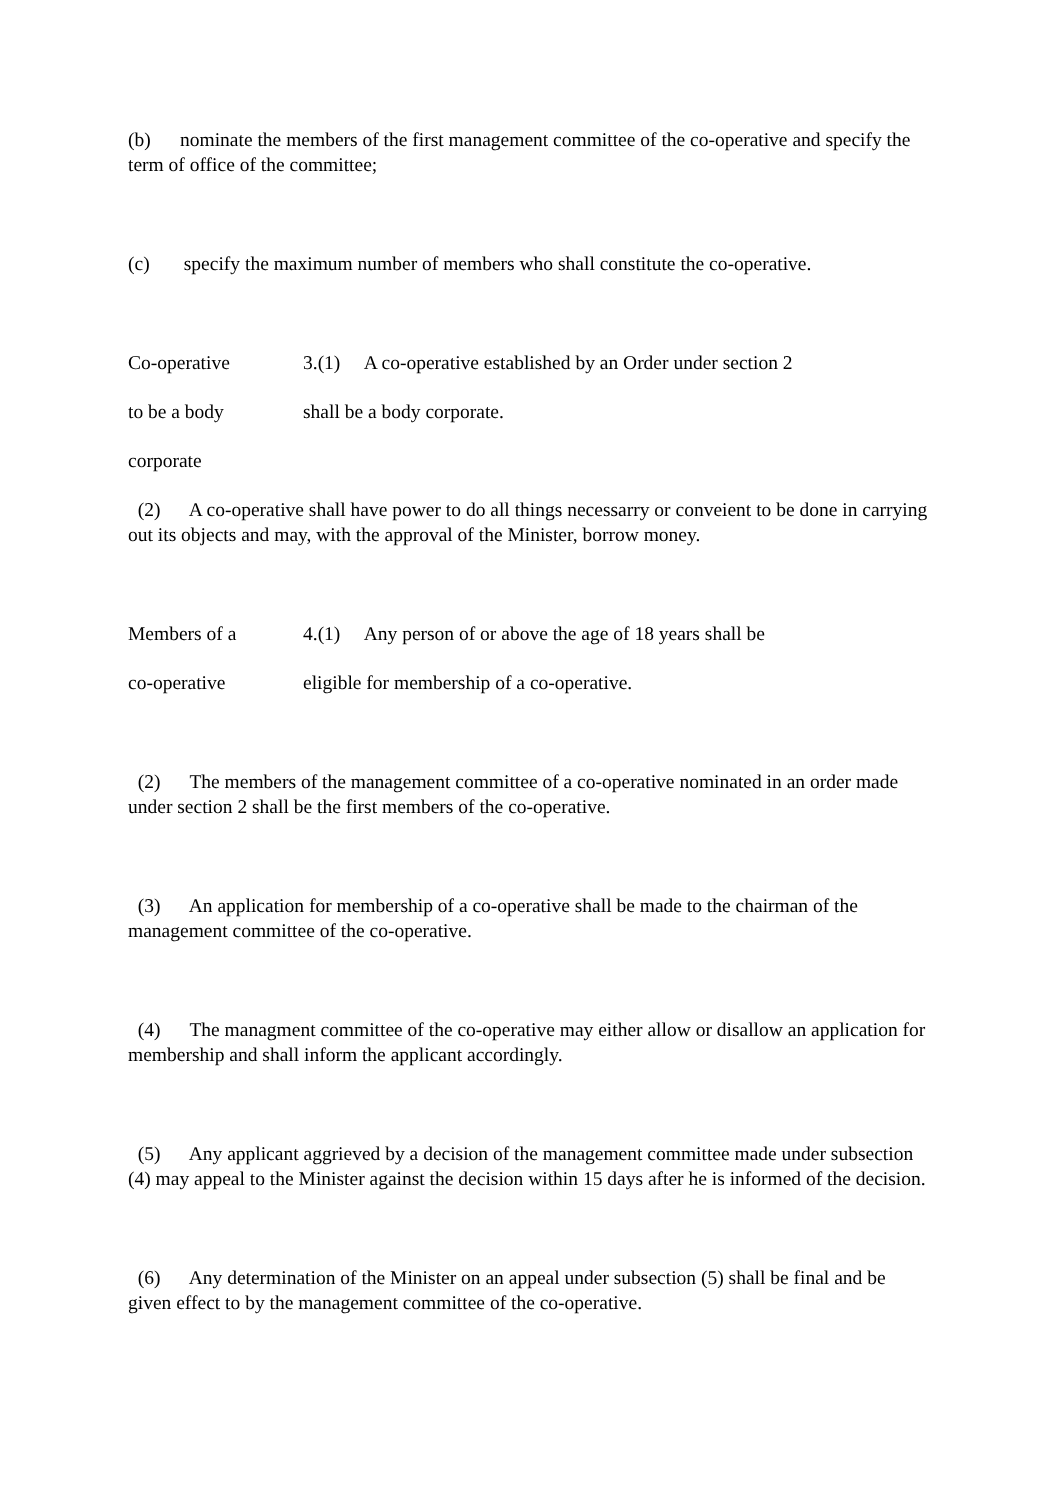(b) nominate the members of the first management committee of the co-operative and specify the term of office of the committee;
(c) specify the maximum number of members who shall constitute the co-operative.
Co-operative 3.(1) A co-operative established by an Order under section 2
to be a body shall be a body corporate.
corporate
(2) A co-operative shall have power to do all things necessarry or conveient to be done in carrying out its objects and may, with the approval of the Minister, borrow money.
Members of a 4.(1) Any person of or above the age of 18 years shall be
co-operative eligible for membership of a co-operative.
(2) The members of the management committee of a co-operative nominated in an order made under section 2 shall be the first members of the co-operative.
(3) An application for membership of a co-operative shall be made to the chairman of the management committee of the co-operative.
(4) The managment committee of the co-operative may either allow or disallow an application for membership and shall inform the applicant accordingly.
(5) Any applicant aggrieved by a decision of the management committee made under subsection (4) may appeal to the Minister against the decision within 15 days after he is informed of the decision.
(6) Any determination of the Minister on an appeal under subsection (5) shall be final and be given effect to by the management committee of the co-operative.